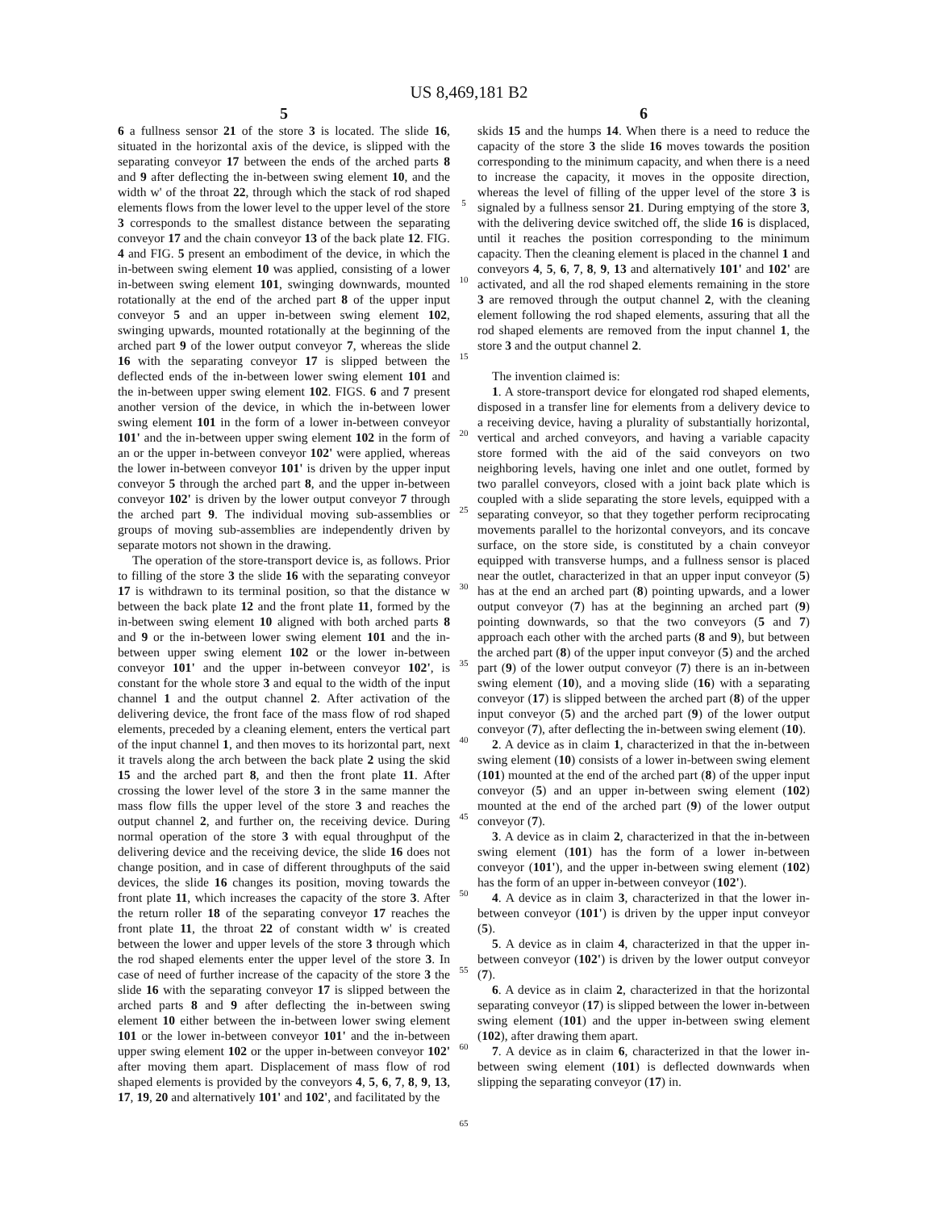US 8,469,181 B2
5
6 a fullness sensor 21 of the store 3 is located. The slide 16, situated in the horizontal axis of the device, is slipped with the separating conveyor 17 between the ends of the arched parts 8 and 9 after deflecting the in-between swing element 10, and the width w' of the throat 22, through which the stack of rod shaped elements flows from the lower level to the upper level of the store 3 corresponds to the smallest distance between the separating conveyor 17 and the chain conveyor 13 of the back plate 12. FIG. 4 and FIG. 5 present an embodiment of the device, in which the in-between swing element 10 was applied, consisting of a lower in-between swing element 101, swinging downwards, mounted rotationally at the end of the arched part 8 of the upper input conveyor 5 and an upper in-between swing element 102, swinging upwards, mounted rotationally at the beginning of the arched part 9 of the lower output conveyor 7, whereas the slide 16 with the separating conveyor 17 is slipped between the deflected ends of the in-between lower swing element 101 and the in-between upper swing element 102. FIGS. 6 and 7 present another version of the device, in which the in-between lower swing element 101 in the form of a lower in-between conveyor 101' and the in-between upper swing element 102 in the form of an or the upper in-between conveyor 102' were applied, whereas the lower in-between conveyor 101' is driven by the upper input conveyor 5 through the arched part 8, and the upper in-between conveyor 102' is driven by the lower output conveyor 7 through the arched part 9. The individual moving sub-assemblies or groups of moving sub-assemblies are independently driven by separate motors not shown in the drawing.
The operation of the store-transport device is, as follows. Prior to filling of the store 3 the slide 16 with the separating conveyor 17 is withdrawn to its terminal position, so that the distance w between the back plate 12 and the front plate 11, formed by the in-between swing element 10 aligned with both arched parts 8 and 9 or the in-between lower swing element 101 and the in-between upper swing element 102 or the lower in-between conveyor 101' and the upper in-between conveyor 102', is constant for the whole store 3 and equal to the width of the input channel 1 and the output channel 2. After activation of the delivering device, the front face of the mass flow of rod shaped elements, preceded by a cleaning element, enters the vertical part of the input channel 1, and then moves to its horizontal part, next it travels along the arch between the back plate 2 using the skid 15 and the arched part 8, and then the front plate 11. After crossing the lower level of the store 3 in the same manner the mass flow fills the upper level of the store 3 and reaches the output channel 2, and further on, the receiving device. During normal operation of the store 3 with equal throughput of the delivering device and the receiving device, the slide 16 does not change position, and in case of different throughputs of the said devices, the slide 16 changes its position, moving towards the front plate 11, which increases the capacity of the store 3. After the return roller 18 of the separating conveyor 17 reaches the front plate 11, the throat 22 of constant width w' is created between the lower and upper levels of the store 3 through which the rod shaped elements enter the upper level of the store 3. In case of need of further increase of the capacity of the store 3 the slide 16 with the separating conveyor 17 is slipped between the arched parts 8 and 9 after deflecting the in-between swing element 10 either between the in-between lower swing element 101 or the lower in-between conveyor 101' and the in-between upper swing element 102 or the upper in-between conveyor 102' after moving them apart. Displacement of mass flow of rod shaped elements is provided by the conveyors 4, 5, 6, 7, 8, 9, 13, 17, 19, 20 and alternatively 101' and 102', and facilitated by the
5
10
15
20
25
30
35
40
45
50
55
60
65
6
skids 15 and the humps 14. When there is a need to reduce the capacity of the store 3 the slide 16 moves towards the position corresponding to the minimum capacity, and when there is a need to increase the capacity, it moves in the opposite direction, whereas the level of filling of the upper level of the store 3 is signaled by a fullness sensor 21. During emptying of the store 3, with the delivering device switched off, the slide 16 is displaced, until it reaches the position corresponding to the minimum capacity. Then the cleaning element is placed in the channel 1 and conveyors 4, 5, 6, 7, 8, 9, 13 and alternatively 101' and 102' are activated, and all the rod shaped elements remaining in the store 3 are removed through the output channel 2, with the cleaning element following the rod shaped elements, assuring that all the rod shaped elements are removed from the input channel 1, the store 3 and the output channel 2.
The invention claimed is:
1. A store-transport device for elongated rod shaped elements, disposed in a transfer line for elements from a delivery device to a receiving device, having a plurality of substantially horizontal, vertical and arched conveyors, and having a variable capacity store formed with the aid of the said conveyors on two neighboring levels, having one inlet and one outlet, formed by two parallel conveyors, closed with a joint back plate which is coupled with a slide separating the store levels, equipped with a separating conveyor, so that they together perform reciprocating movements parallel to the horizontal conveyors, and its concave surface, on the store side, is constituted by a chain conveyor equipped with transverse humps, and a fullness sensor is placed near the outlet, characterized in that an upper input conveyor (5) has at the end an arched part (8) pointing upwards, and a lower output conveyor (7) has at the beginning an arched part (9) pointing downwards, so that the two conveyors (5 and 7) approach each other with the arched parts (8 and 9), but between the arched part (8) of the upper input conveyor (5) and the arched part (9) of the lower output conveyor (7) there is an in-between swing element (10), and a moving slide (16) with a separating conveyor (17) is slipped between the arched part (8) of the upper input conveyor (5) and the arched part (9) of the lower output conveyor (7), after deflecting the in-between swing element (10).
2. A device as in claim 1, characterized in that the in-between swing element (10) consists of a lower in-between swing element (101) mounted at the end of the arched part (8) of the upper input conveyor (5) and an upper in-between swing element (102) mounted at the end of the arched part (9) of the lower output conveyor (7).
3. A device as in claim 2, characterized in that the in-between swing element (101) has the form of a lower in-between conveyor (101'), and the upper in-between swing element (102) has the form of an upper in-between conveyor (102').
4. A device as in claim 3, characterized in that the lower in-between conveyor (101') is driven by the upper input conveyor (5).
5. A device as in claim 4, characterized in that the upper in-between conveyor (102') is driven by the lower output conveyor (7).
6. A device as in claim 2, characterized in that the horizontal separating conveyor (17) is slipped between the lower in-between swing element (101) and the upper in-between swing element (102), after drawing them apart.
7. A device as in claim 6, characterized in that the lower in-between swing element (101) is deflected downwards when slipping the separating conveyor (17) in.